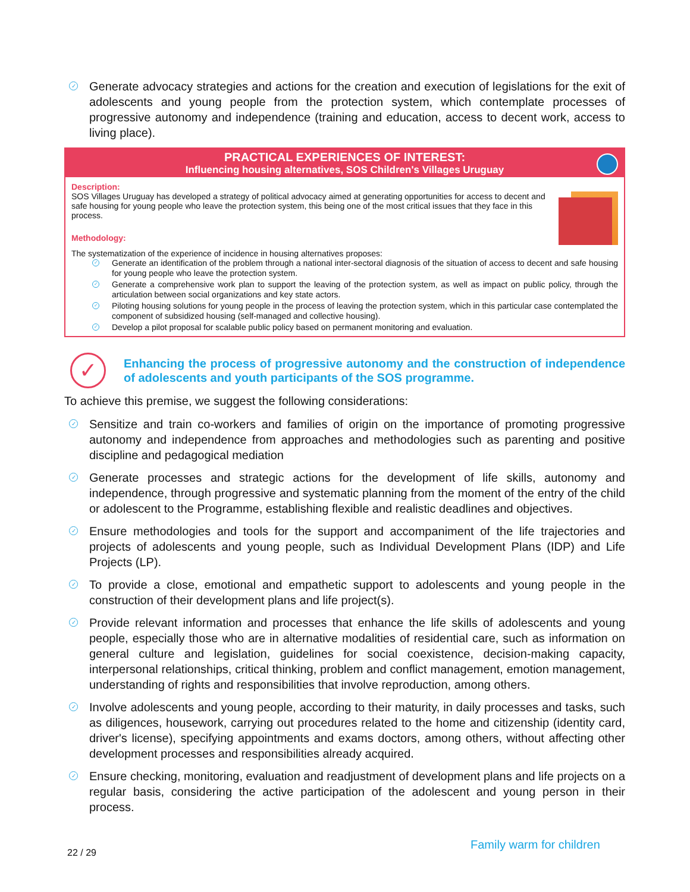✓ Generate advocacy strategies and actions for the creation and execution of legislations for the exit of adolescents and young people from the protection system, which contemplate processes of progressive autonomy and independence (training and education, access to decent work, access to living place).
PRACTICAL EXPERIENCES OF INTEREST:
Influencing housing alternatives, SOS Children's Villages Uruguay
Description:
SOS Villages Uruguay has developed a strategy of political advocacy aimed at generating opportunities for access to decent and safe housing for young people who leave the protection system, this being one of the most critical issues that they face in this process.
Methodology:
The systematization of the experience of incidence in housing alternatives proposes:
✓ Generate an identification of the problem through a national inter-sectoral diagnosis of the situation of access to decent and safe housing for young people who leave the protection system.
✓ Generate a comprehensive work plan to support the leaving of the protection system, as well as impact on public policy, through the articulation between social organizations and key state actors.
✓ Piloting housing solutions for young people in the process of leaving the protection system, which in this particular case contemplated the component of subsidized housing (self-managed and collective housing).
✓ Develop a pilot proposal for scalable public policy based on permanent monitoring and evaluation.
✓
Enhancing the process of progressive autonomy and the construction of independence of adolescents and youth participants of the SOS programme.
To achieve this premise, we suggest the following considerations:
✓ Sensitize and train co-workers and families of origin on the importance of promoting progressive autonomy and independence from approaches and methodologies such as parenting and positive discipline and pedagogical mediation
✓ Generate processes and strategic actions for the development of life skills, autonomy and independence, through progressive and systematic planning from the moment of the entry of the child or adolescent to the Programme, establishing flexible and realistic deadlines and objectives.
✓ Ensure methodologies and tools for the support and accompaniment of the life trajectories and projects of adolescents and young people, such as Individual Development Plans (IDP) and Life Projects (LP).
✓ To provide a close, emotional and empathetic support to adolescents and young people in the construction of their development plans and life project(s).
✓ Provide relevant information and processes that enhance the life skills of adolescents and young people, especially those who are in alternative modalities of residential care, such as information on general culture and legislation, guidelines for social coexistence, decision-making capacity, interpersonal relationships, critical thinking, problem and conflict management, emotion management, understanding of rights and responsibilities that involve reproduction, among others.
✓ Involve adolescents and young people, according to their maturity, in daily processes and tasks, such as diligences, housework, carrying out procedures related to the home and citizenship (identity card, driver's license), specifying appointments and exams doctors, among others, without affecting other development processes and responsibilities already acquired.
✓ Ensure checking, monitoring, evaluation and readjustment of development plans and life projects on a regular basis, considering the active participation of the adolescent and young person in their process.
22 / 29
Family warm for children